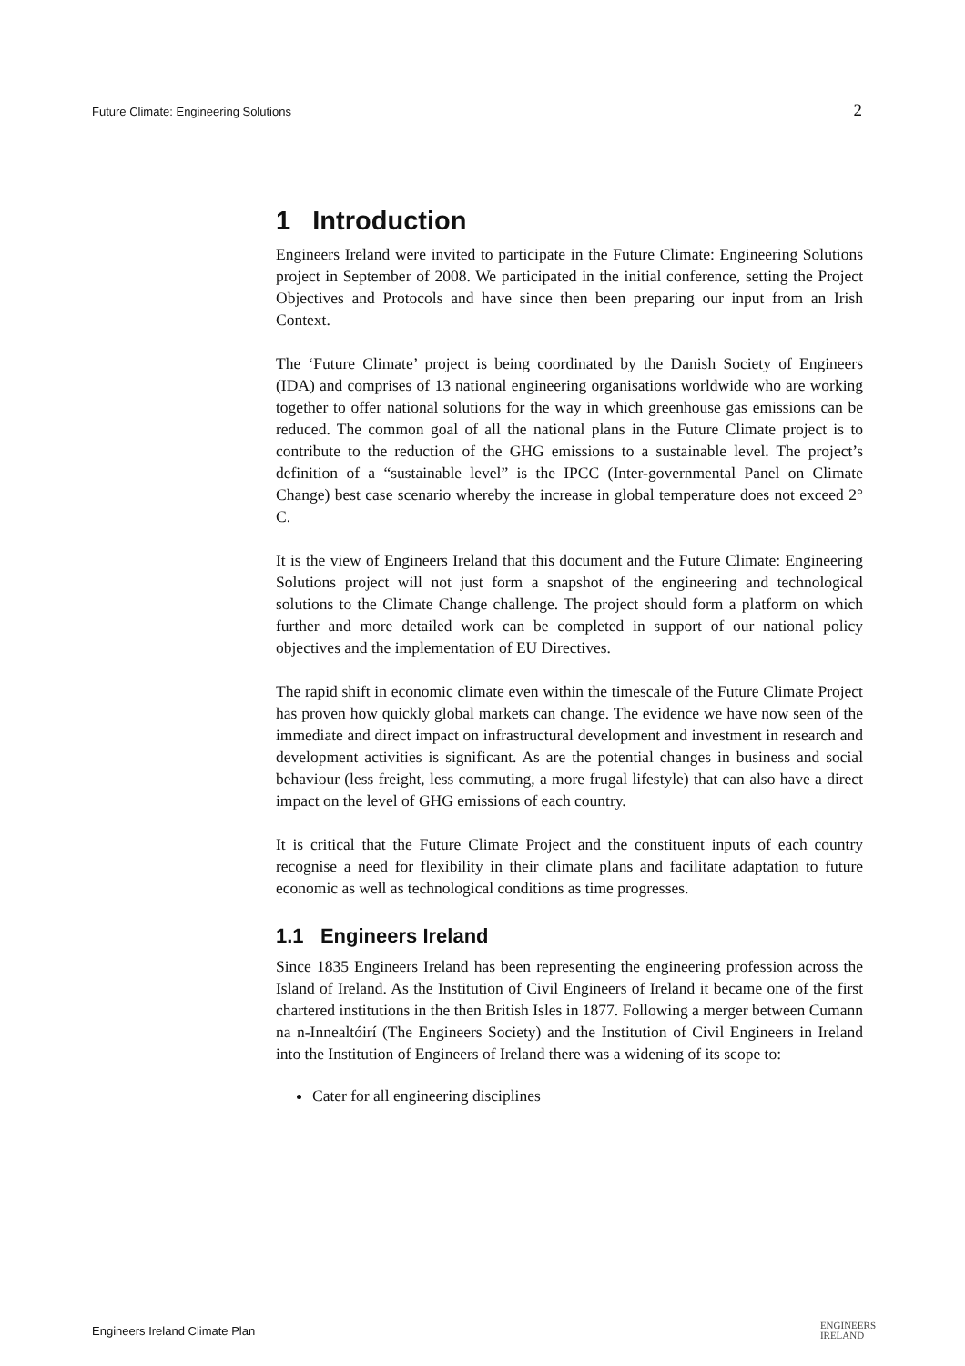Future Climate: Engineering Solutions 2
1 Introduction
Engineers Ireland were invited to participate in the Future Climate: Engineering Solutions project in September of 2008. We participated in the initial conference, setting the Project Objectives and Protocols and have since then been preparing our input from an Irish Context.
The ‘Future Climate’ project is being coordinated by the Danish Society of Engineers (IDA) and comprises of 13 national engineering organisations worldwide who are working together to offer national solutions for the way in which greenhouse gas emissions can be reduced. The common goal of all the national plans in the Future Climate project is to contribute to the reduction of the GHG emissions to a sustainable level. The project’s definition of a “sustainable level” is the IPCC (Inter-governmental Panel on Climate Change) best case scenario whereby the increase in global temperature does not exceed 2° C.
It is the view of Engineers Ireland that this document and the Future Climate: Engineering Solutions project will not just form a snapshot of the engineering and technological solutions to the Climate Change challenge. The project should form a platform on which further and more detailed work can be completed in support of our national policy objectives and the implementation of EU Directives.
The rapid shift in economic climate even within the timescale of the Future Climate Project has proven how quickly global markets can change. The evidence we have now seen of the immediate and direct impact on infrastructural development and investment in research and development activities is significant. As are the potential changes in business and social behaviour (less freight, less commuting, a more frugal lifestyle) that can also have a direct impact on the level of GHG emissions of each country.
It is critical that the Future Climate Project and the constituent inputs of each country recognise a need for flexibility in their climate plans and facilitate adaptation to future economic as well as technological conditions as time progresses.
1.1 Engineers Ireland
Since 1835 Engineers Ireland has been representing the engineering profession across the Island of Ireland. As the Institution of Civil Engineers of Ireland it became one of the first chartered institutions in the then British Isles in 1877. Following a merger between Cumann na n-Innealtóirí (The Engineers Society) and the Institution of Civil Engineers in Ireland into the Institution of Engineers of Ireland there was a widening of its scope to:
Cater for all engineering disciplines
Engineers Ireland Climate Plan ENGINEERS
IRELAND